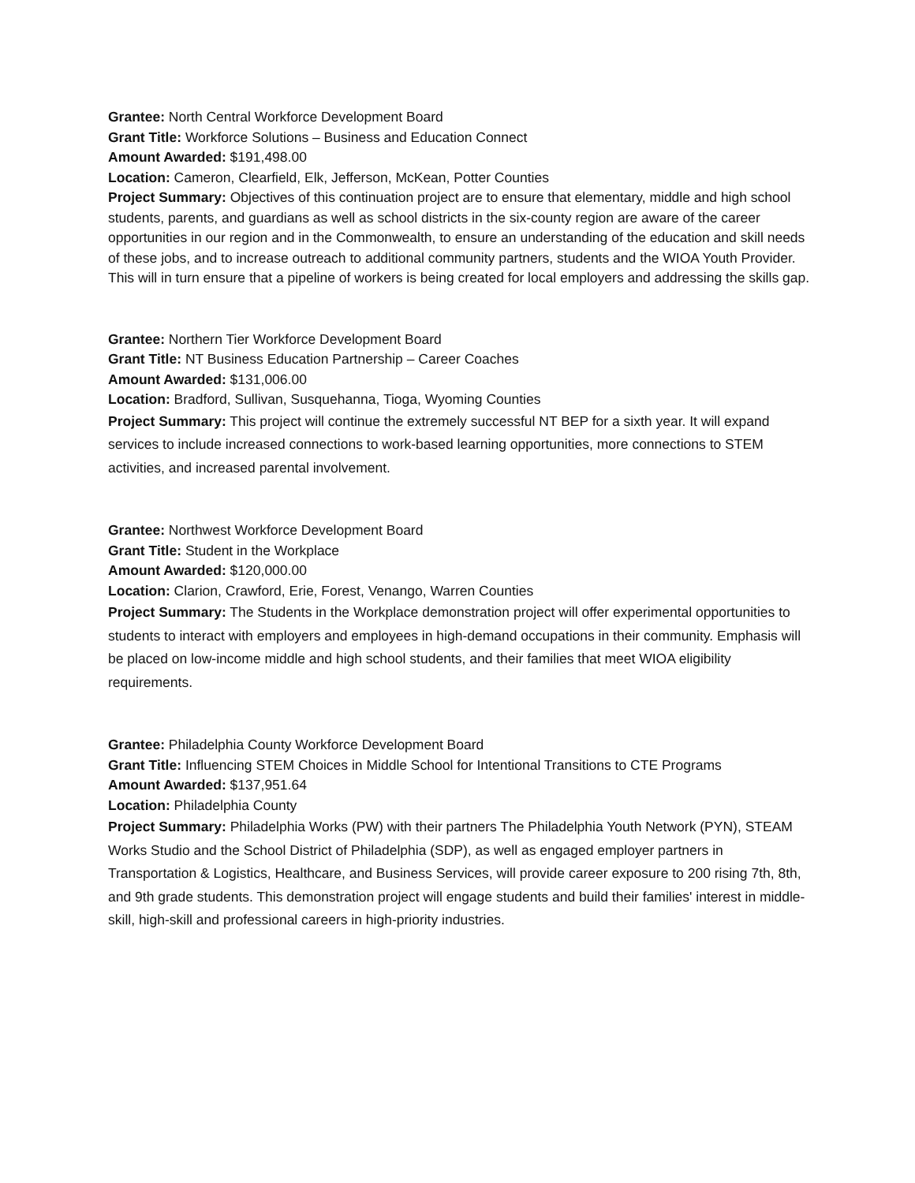Grantee: North Central Workforce Development Board
Grant Title: Workforce Solutions – Business and Education Connect
Amount Awarded: $191,498.00
Location: Cameron, Clearfield, Elk, Jefferson, McKean, Potter Counties
Project Summary: Objectives of this continuation project are to ensure that elementary, middle and high school students, parents, and guardians as well as school districts in the six-county region are aware of the career opportunities in our region and in the Commonwealth, to ensure an understanding of the education and skill needs of these jobs, and to increase outreach to additional community partners, students and the WIOA Youth Provider. This will in turn ensure that a pipeline of workers is being created for local employers and addressing the skills gap.
Grantee: Northern Tier Workforce Development Board
Grant Title: NT Business Education Partnership – Career Coaches
Amount Awarded: $131,006.00
Location: Bradford, Sullivan, Susquehanna, Tioga, Wyoming Counties
Project Summary: This project will continue the extremely successful NT BEP for a sixth year. It will expand services to include increased connections to work-based learning opportunities, more connections to STEM activities, and increased parental involvement.
Grantee: Northwest Workforce Development Board
Grant Title: Student in the Workplace
Amount Awarded: $120,000.00
Location: Clarion, Crawford, Erie, Forest, Venango, Warren Counties
Project Summary: The Students in the Workplace demonstration project will offer experimental opportunities to students to interact with employers and employees in high-demand occupations in their community. Emphasis will be placed on low-income middle and high school students, and their families that meet WIOA eligibility requirements.
Grantee: Philadelphia County Workforce Development Board
Grant Title: Influencing STEM Choices in Middle School for Intentional Transitions to CTE Programs
Amount Awarded: $137,951.64
Location: Philadelphia County
Project Summary: Philadelphia Works (PW) with their partners The Philadelphia Youth Network (PYN), STEAM Works Studio and the School District of Philadelphia (SDP), as well as engaged employer partners in Transportation & Logistics, Healthcare, and Business Services, will provide career exposure to 200 rising 7th, 8th, and 9th grade students. This demonstration project will engage students and build their families' interest in middle-skill, high-skill and professional careers in high-priority industries.